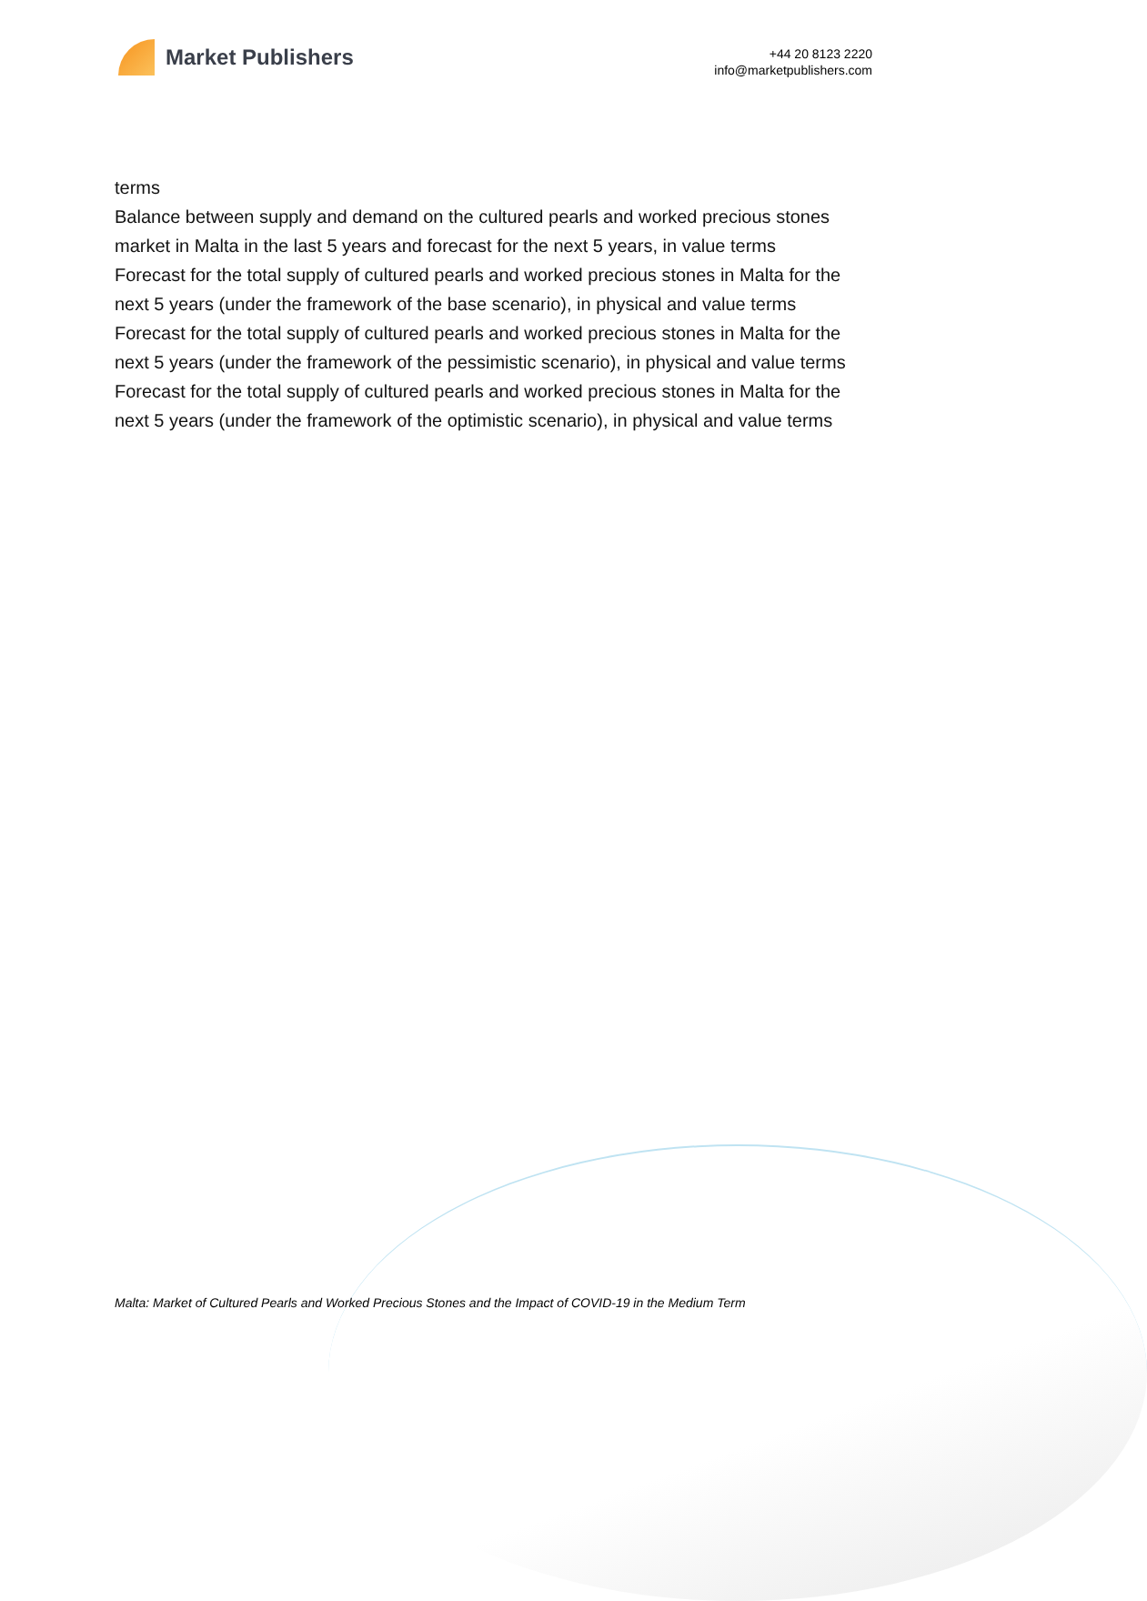Market Publishers
+44 20 8123 2220
info@marketpublishers.com
terms
Balance between supply and demand on the cultured pearls and worked precious stones market in Malta in the last 5 years and forecast for the next 5 years, in value terms
Forecast for the total supply of cultured pearls and worked precious stones in Malta for the next 5 years (under the framework of the base scenario), in physical and value terms
Forecast for the total supply of cultured pearls and worked precious stones in Malta for the next 5 years (under the framework of the pessimistic scenario), in physical and value terms
Forecast for the total supply of cultured pearls and worked precious stones in Malta for the next 5 years (under the framework of the optimistic scenario), in physical and value terms
Malta: Market of Cultured Pearls and Worked Precious Stones and the Impact of COVID-19 in the Medium Term